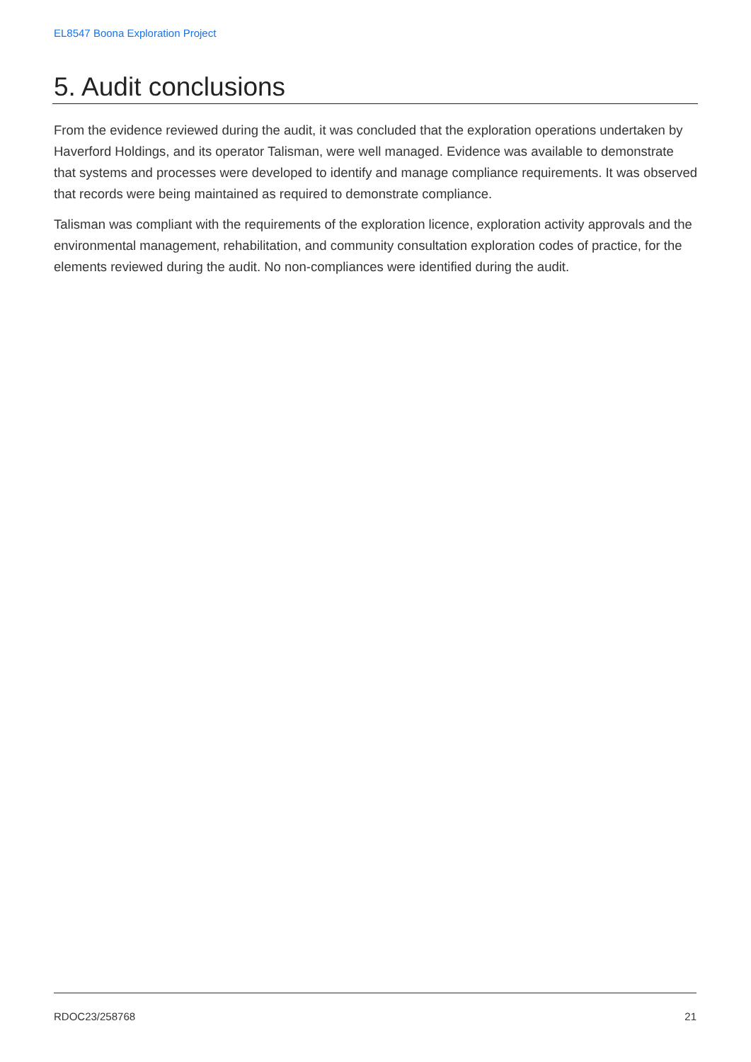EL8547 Boona Exploration Project
5. Audit conclusions
From the evidence reviewed during the audit, it was concluded that the exploration operations undertaken by Haverford Holdings, and its operator Talisman, were well managed. Evidence was available to demonstrate that systems and processes were developed to identify and manage compliance requirements. It was observed that records were being maintained as required to demonstrate compliance.
Talisman was compliant with the requirements of the exploration licence, exploration activity approvals and the environmental management, rehabilitation, and community consultation exploration codes of practice, for the elements reviewed during the audit. No non-compliances were identified during the audit.
RDOC23/258768 21